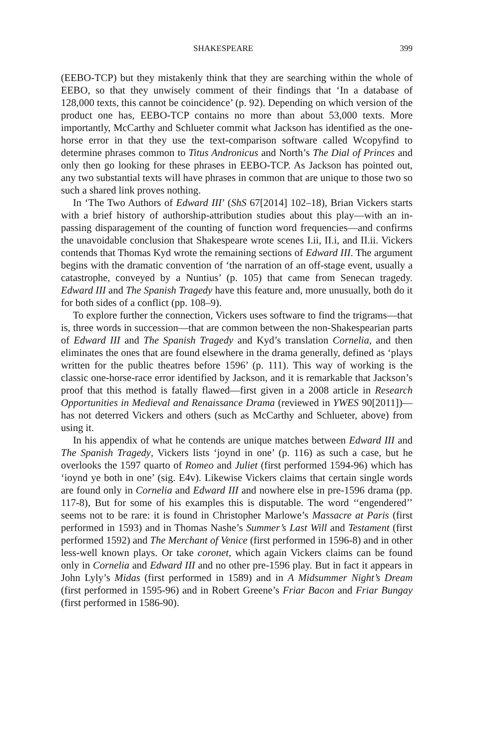SHAKESPEARE 399
(EEBO-TCP) but they mistakenly think that they are searching within the whole of EEBO, so that they unwisely comment of their findings that ‘In a database of 128,000 texts, this cannot be coincidence’ (p. 92). Depending on which version of the product one has, EEBO-TCP contains no more than about 53,000 texts. More importantly, McCarthy and Schlueter commit what Jackson has identified as the one-horse error in that they use the text-comparison software called Wcopyfind to determine phrases common to Titus Andronicus and North’s The Dial of Princes and only then go looking for these phrases in EEBO-TCP. As Jackson has pointed out, any two substantial texts will have phrases in common that are unique to those two so such a shared link proves nothing.
In ‘The Two Authors of Edward III’ (ShS 67[2014] 102–18), Brian Vickers starts with a brief history of authorship-attribution studies about this play—with an in-passing disparagement of the counting of function word frequencies—and confirms the unavoidable conclusion that Shakespeare wrote scenes I.ii, II.i, and II.ii. Vickers contends that Thomas Kyd wrote the remaining sections of Edward III. The argument begins with the dramatic convention of ‘the narration of an off-stage event, usually a catastrophe, conveyed by a Nuntius’ (p. 105) that came from Senecan tragedy. Edward III and The Spanish Tragedy have this feature and, more unusually, both do it for both sides of a conflict (pp. 108–9).
To explore further the connection, Vickers uses software to find the trigrams—that is, three words in succession—that are common between the non-Shakespearian parts of Edward III and The Spanish Tragedy and Kyd’s translation Cornelia, and then eliminates the ones that are found elsewhere in the drama generally, defined as ‘plays written for the public theatres before 1596’ (p. 111). This way of working is the classic one-horse-race error identified by Jackson, and it is remarkable that Jackson’s proof that this method is fatally flawed—first given in a 2008 article in Research Opportunities in Medieval and Renaissance Drama (reviewed in YWES 90[2011])—has not deterred Vickers and others (such as McCarthy and Schlueter, above) from using it.
In his appendix of what he contends are unique matches between Edward III and The Spanish Tragedy, Vickers lists ‘joynd in one’ (p. 116) as such a case, but he overlooks the 1597 quarto of Romeo and Juliet (first performed 1594-96) which has ‘ioynd ye both in one’ (sig. E4v). Likewise Vickers claims that certain single words are found only in Cornelia and Edward III and nowhere else in pre-1596 drama (pp. 117-8), But for some of his examples this is disputable. The word ‘‘engendered’’ seems not to be rare: it is found in Christopher Marlowe’s Massacre at Paris (first performed in 1593) and in Thomas Nashe’s Summer’s Last Will and Testament (first performed 1592) and The Merchant of Venice (first performed in 1596-8) and in other less-well known plays. Or take coronet, which again Vickers claims can be found only in Cornelia and Edward III and no other pre-1596 play. But in fact it appears in John Lyly’s Midas (first performed in 1589) and in A Midsummer Night’s Dream (first performed in 1595-96) and in Robert Greene’s Friar Bacon and Friar Bungay (first performed in 1586-90).